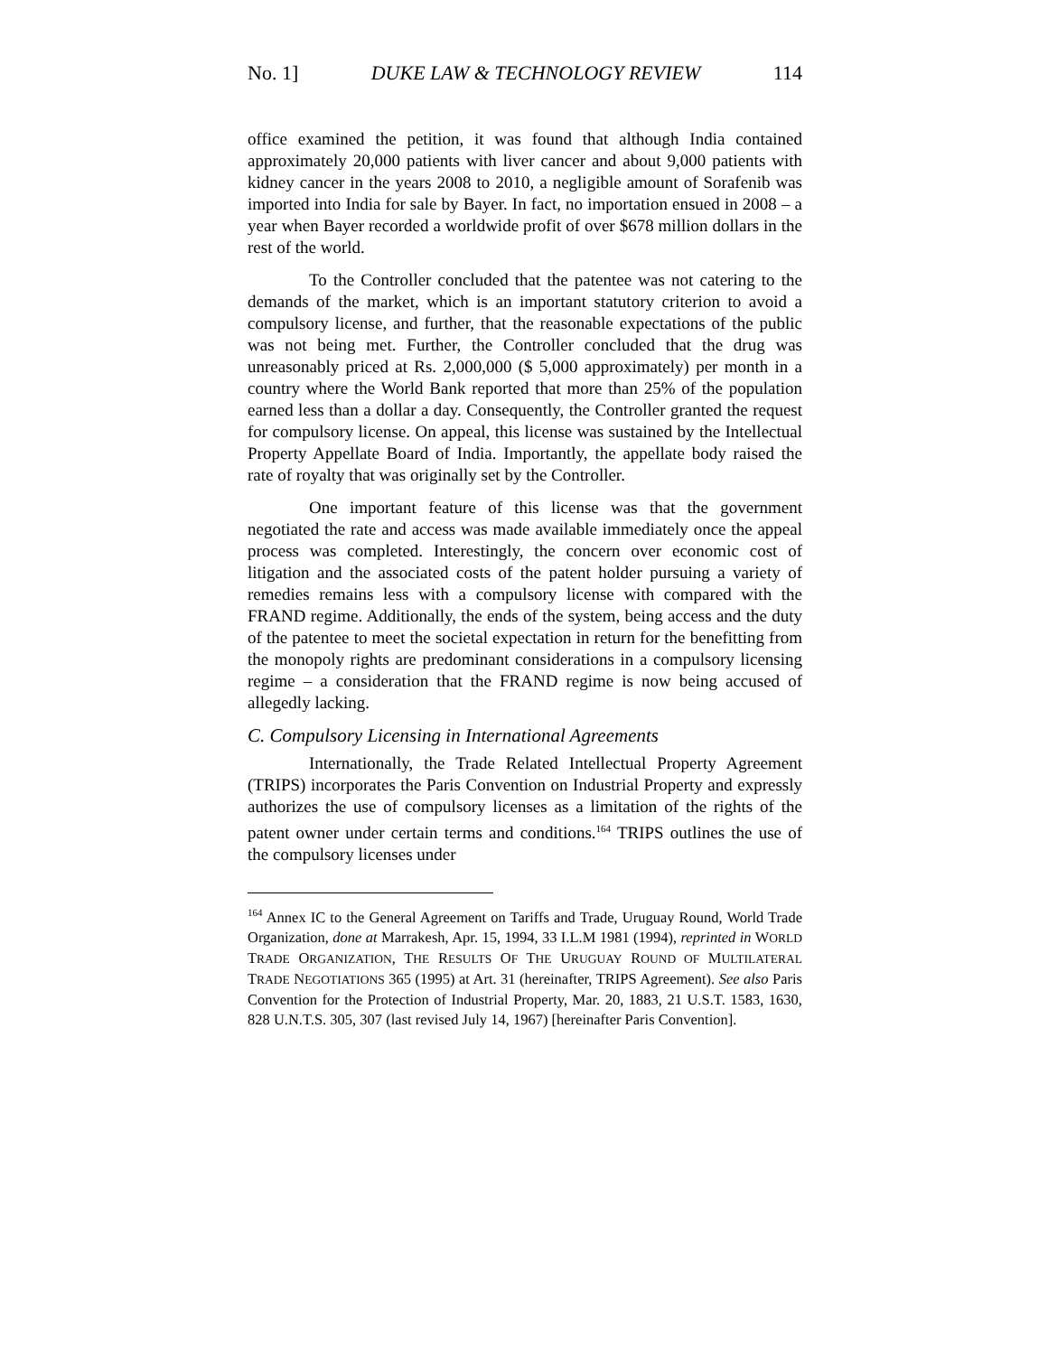No. 1] DUKE LAW & TECHNOLOGY REVIEW 114
office examined the petition, it was found that although India contained approximately 20,000 patients with liver cancer and about 9,000 patients with kidney cancer in the years 2008 to 2010, a negligible amount of Sorafenib was imported into India for sale by Bayer. In fact, no importation ensued in 2008 – a year when Bayer recorded a worldwide profit of over $678 million dollars in the rest of the world.
To the Controller concluded that the patentee was not catering to the demands of the market, which is an important statutory criterion to avoid a compulsory license, and further, that the reasonable expectations of the public was not being met. Further, the Controller concluded that the drug was unreasonably priced at Rs. 2,000,000 ($ 5,000 approximately) per month in a country where the World Bank reported that more than 25% of the population earned less than a dollar a day. Consequently, the Controller granted the request for compulsory license. On appeal, this license was sustained by the Intellectual Property Appellate Board of India. Importantly, the appellate body raised the rate of royalty that was originally set by the Controller.
One important feature of this license was that the government negotiated the rate and access was made available immediately once the appeal process was completed. Interestingly, the concern over economic cost of litigation and the associated costs of the patent holder pursuing a variety of remedies remains less with a compulsory license with compared with the FRAND regime. Additionally, the ends of the system, being access and the duty of the patentee to meet the societal expectation in return for the benefitting from the monopoly rights are predominant considerations in a compulsory licensing regime – a consideration that the FRAND regime is now being accused of allegedly lacking.
C. Compulsory Licensing in International Agreements
Internationally, the Trade Related Intellectual Property Agreement (TRIPS) incorporates the Paris Convention on Industrial Property and expressly authorizes the use of compulsory licenses as a limitation of the rights of the patent owner under certain terms and conditions.<sup>164</sup> TRIPS outlines the use of the compulsory licenses under
<sup>164</sup> Annex IC to the General Agreement on Tariffs and Trade, Uruguay Round, World Trade Organization, done at Marrakesh, Apr. 15, 1994, 33 I.L.M 1981 (1994), reprinted in WORLD TRADE ORGANIZATION, THE RESULTS OF THE URUGUAY ROUND OF MULTILATERAL TRADE NEGOTIATIONS 365 (1995) at Art. 31 (hereinafter, TRIPS Agreement). See also Paris Convention for the Protection of Industrial Property, Mar. 20, 1883, 21 U.S.T. 1583, 1630, 828 U.N.T.S. 305, 307 (last revised July 14, 1967) [hereinafter Paris Convention].